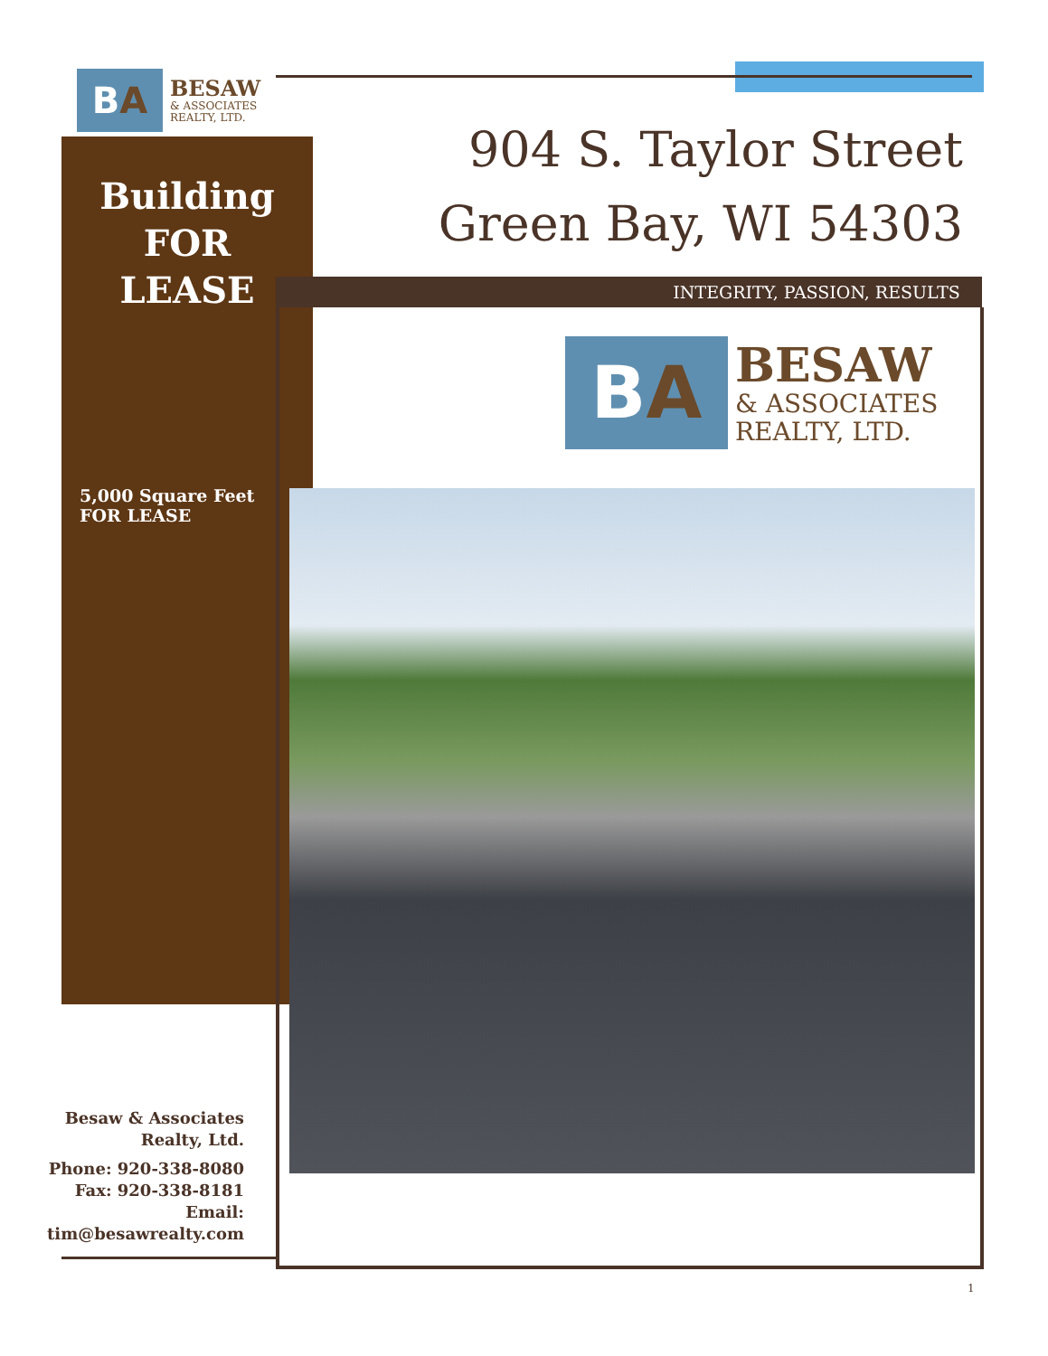B A
BESAW
& ASSOCIATES
REALTY, LTD.
Building
FOR
LEASE
5,000 Square Feet
FOR LEASE
904 S. Taylor Street
Green Bay, WI 54303
INTEGRITY, PASSION, RESULTS
B A
BESAW
& ASSOCIATES
REALTY, LTD.
Besaw & Associates Realty, Ltd.
Phone: 920-338-8080
Fax: 920-338-8181
Email:
tim@besawrealty.com
1